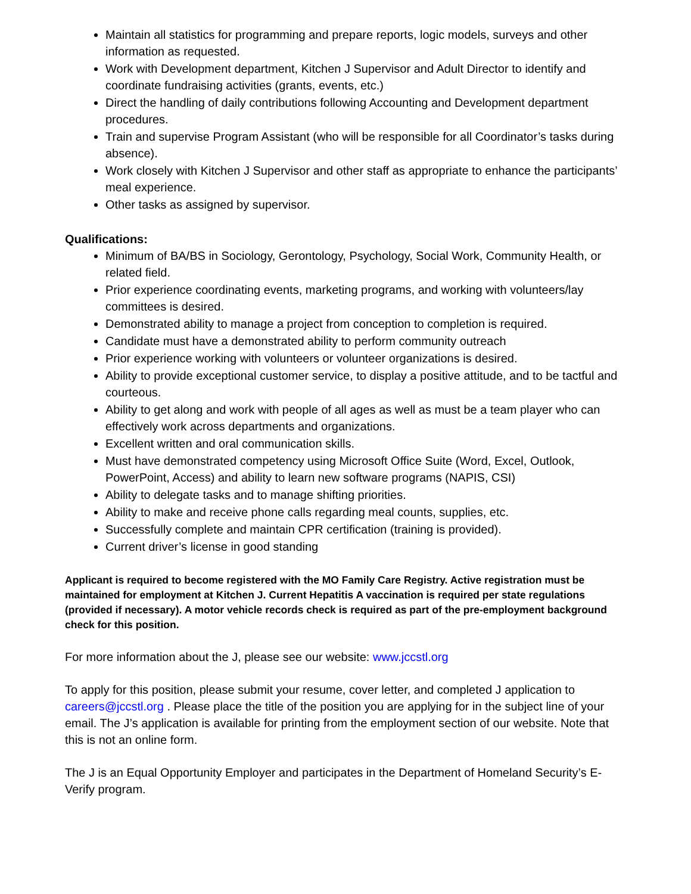Maintain all statistics for programming and prepare reports, logic models, surveys and other information as requested.
Work with Development department, Kitchen J Supervisor and Adult Director to identify and coordinate fundraising activities (grants, events, etc.)
Direct the handling of daily contributions following Accounting and Development department procedures.
Train and supervise Program Assistant (who will be responsible for all Coordinator’s tasks during absence).
Work closely with Kitchen J Supervisor and other staff as appropriate to enhance the participants’ meal experience.
Other tasks as assigned by supervisor.
Qualifications:
Minimum of BA/BS in Sociology, Gerontology, Psychology, Social Work, Community Health, or related field.
Prior experience coordinating events, marketing programs, and working with volunteers/lay committees is desired.
Demonstrated ability to manage a project from conception to completion is required.
Candidate must have a demonstrated ability to perform community outreach
Prior experience working with volunteers or volunteer organizations is desired.
Ability to provide exceptional customer service, to display a positive attitude, and to be tactful and courteous.
Ability to get along and work with people of all ages as well as must be a team player who can effectively work across departments and organizations.
Excellent written and oral communication skills.
Must have demonstrated competency using Microsoft Office Suite (Word, Excel, Outlook, PowerPoint, Access) and ability to learn new software programs (NAPIS, CSI)
Ability to delegate tasks and to manage shifting priorities.
Ability to make and receive phone calls regarding meal counts, supplies, etc.
Successfully complete and maintain CPR certification (training is provided).
Current driver’s license in good standing
Applicant is required to become registered with the MO Family Care Registry. Active registration must be maintained for employment at Kitchen J. Current Hepatitis A vaccination is required per state regulations (provided if necessary). A motor vehicle records check is required as part of the pre-employment background check for this position.
For more information about the J, please see our website: www.jccstl.org
To apply for this position, please submit your resume, cover letter, and completed J application to careers@jccstl.org . Please place the title of the position you are applying for in the subject line of your email. The J’s application is available for printing from the employment section of our website. Note that this is not an online form.
The J is an Equal Opportunity Employer and participates in the Department of Homeland Security’s E-Verify program.